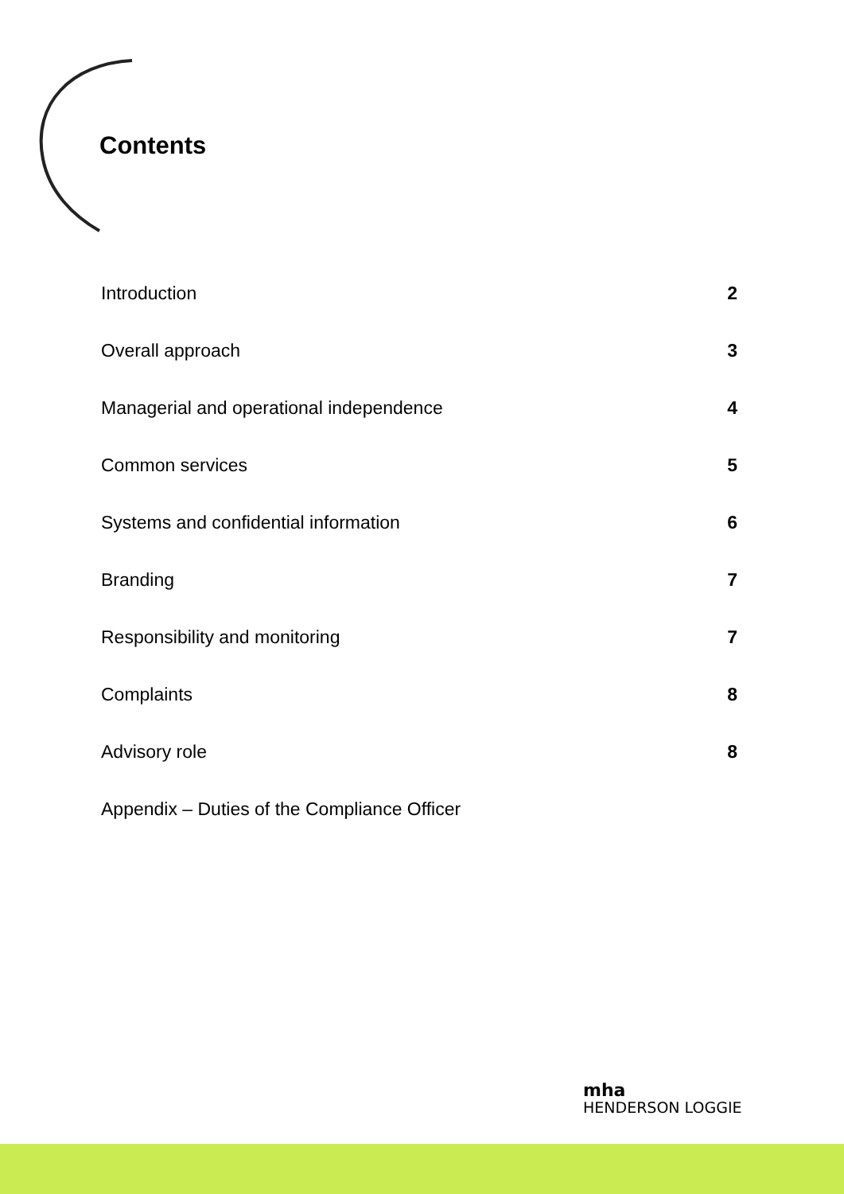Contents
Introduction 2
Overall approach 3
Managerial and operational independence 4
Common services 5
Systems and confidential information 6
Branding 7
Responsibility and monitoring 7
Complaints 8
Advisory role 8
Appendix – Duties of the Compliance Officer
mha
HENDERSON LOGGIE